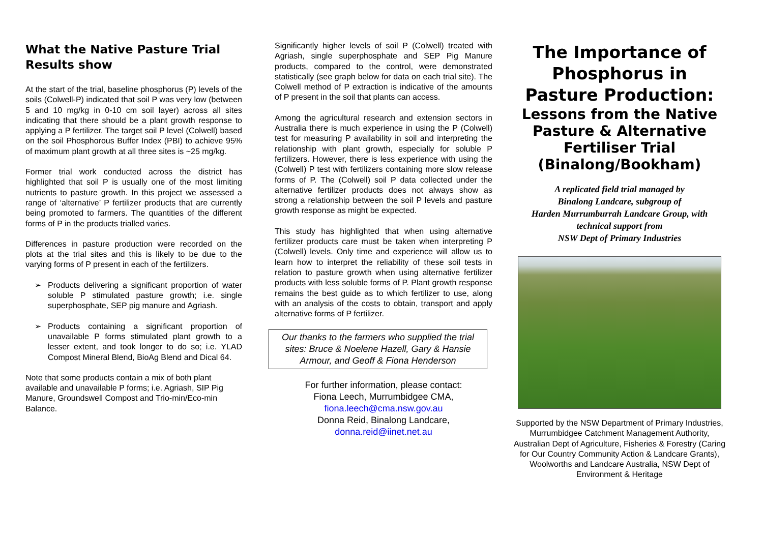What the Native Pasture Trial Results show
At the start of the trial, baseline phosphorus (P) levels of the soils (Colwell-P) indicated that soil P was very low (between 5 and 10 mg/kg in 0-10 cm soil layer) across all sites indicating that there should be a plant growth response to applying a P fertilizer. The target soil P level (Colwell) based on the soil Phosphorous Buffer Index (PBI) to achieve 95% of maximum plant growth at all three sites is ~25 mg/kg.
Former trial work conducted across the district has highlighted that soil P is usually one of the most limiting nutrients to pasture growth. In this project we assessed a range of ‘alternative’ P fertilizer products that are currently being promoted to farmers. The quantities of the different forms of P in the products trialled varies.
Differences in pasture production were recorded on the plots at the trial sites and this is likely to be due to the varying forms of P present in each of the fertilizers.
➢ Products delivering a significant proportion of water soluble P stimulated pasture growth; i.e. single superphosphate, SEP pig manure and Agriash.
➢ Products containing a significant proportion of unavailable P forms stimulated plant growth to a lesser extent, and took longer to do so; i.e. YLAD Compost Mineral Blend, BioAg Blend and Dical 64.
Note that some products contain a mix of both plant available and unavailable P forms; i.e. Agriash, SIP Pig Manure, Groundswell Compost and Trio-min/Eco-min Balance.
Significantly higher levels of soil P (Colwell) treated with Agriash, single superphosphate and SEP Pig Manure products, compared to the control, were demonstrated statistically (see graph below for data on each trial site). The Colwell method of P extraction is indicative of the amounts of P present in the soil that plants can access.
Among the agricultural research and extension sectors in Australia there is much experience in using the P (Colwell) test for measuring P availability in soil and interpreting the relationship with plant growth, especially for soluble P fertilizers. However, there is less experience with using the (Colwell) P test with fertilizers containing more slow release forms of P. The (Colwell) soil P data collected under the alternative fertilizer products does not always show as strong a relationship between the soil P levels and pasture growth response as might be expected.
This study has highlighted that when using alternative fertilizer products care must be taken when interpreting P (Colwell) levels. Only time and experience will allow us to learn how to interpret the reliability of these soil tests in relation to pasture growth when using alternative fertilizer products with less soluble forms of P. Plant growth response remains the best guide as to which fertilizer to use, along with an analysis of the costs to obtain, transport and apply alternative forms of P fertilizer.
Our thanks to the farmers who supplied the trial sites: Bruce & Noelene Hazell, Gary & Hansie Armour, and Geoff & Fiona Henderson
For further information, please contact:
Fiona Leech, Murrumbidgee CMA,
fiona.leech@cma.nsw.gov.au
Donna Reid, Binalong Landcare,
donna.reid@iinet.net.au
The Importance of Phosphorus in Pasture Production:
Lessons from the Native Pasture & Alternative Fertiliser Trial (Binalong/Bookham)
A replicated field trial managed by
Binalong Landcare, subgroup of
Harden Murrumburrah Landcare Group, with
technical support from
NSW Dept of Primary Industries
Supported by the NSW Department of Primary Industries, Murrumbidgee Catchment Management Authority, Australian Dept of Agriculture, Fisheries & Forestry (Caring for Our Country Community Action & Landcare Grants), Woolworths and Landcare Australia, NSW Dept of Environment & Heritage